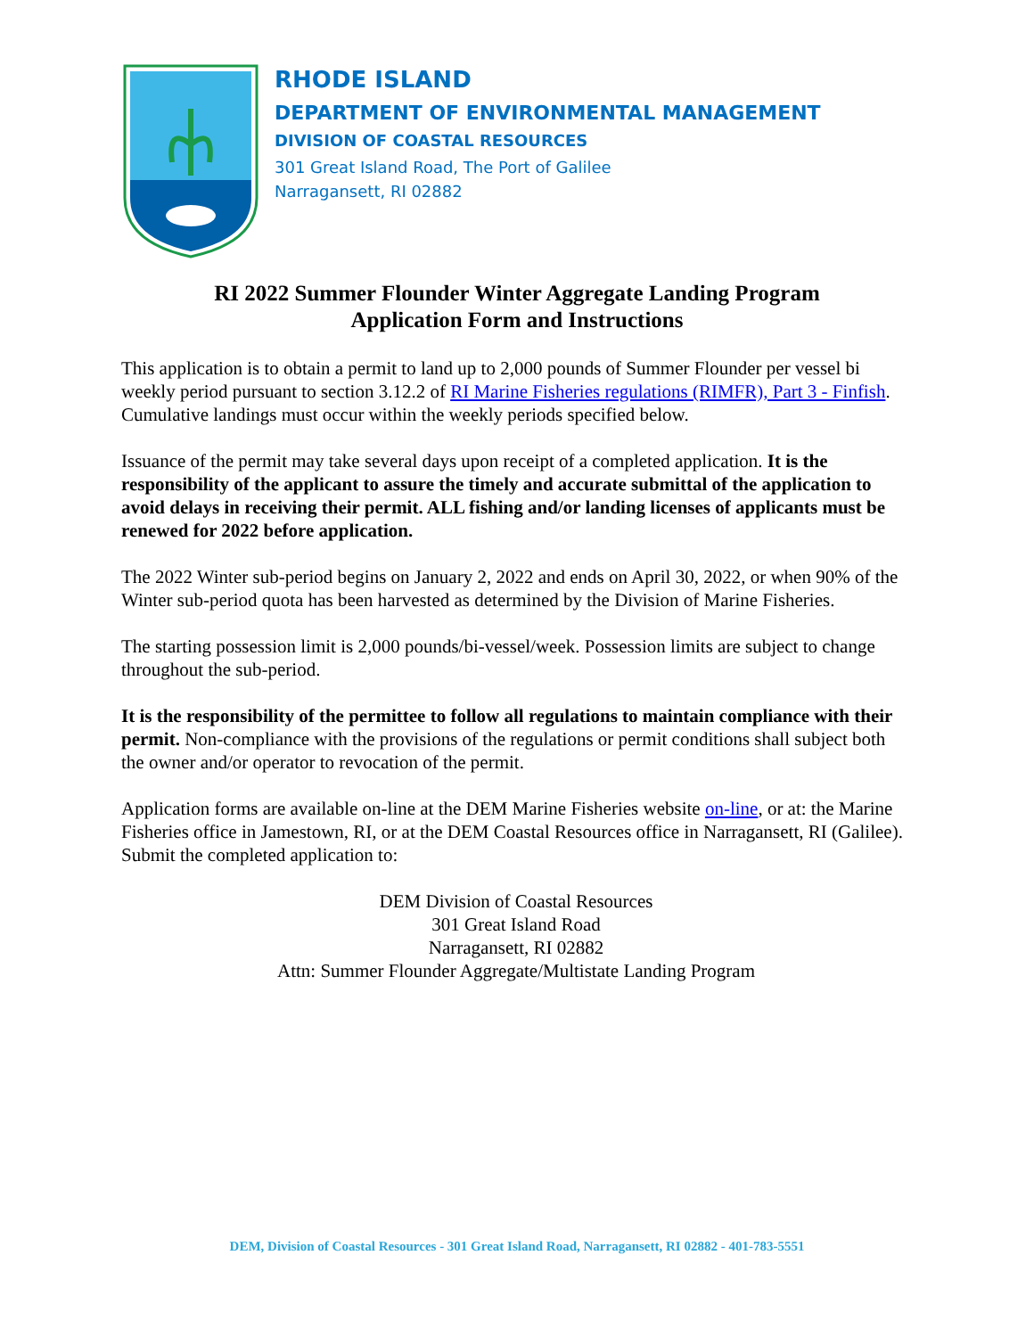RHODE ISLAND
DEPARTMENT OF ENVIRONMENTAL MANAGEMENT
DIVISION OF COASTAL RESOURCES
301 Great Island Road, The Port of Galilee
Narragansett, RI 02882
RI 2022 Summer Flounder Winter Aggregate Landing Program
Application Form and Instructions
This application is to obtain a permit to land up to 2,000 pounds of Summer Flounder per vessel bi weekly period pursuant to section 3.12.2 of RI Marine Fisheries regulations (RIMFR), Part 3 - Finfish. Cumulative landings must occur within the weekly periods specified below.
Issuance of the permit may take several days upon receipt of a completed application. It is the responsibility of the applicant to assure the timely and accurate submittal of the application to avoid delays in receiving their permit. ALL fishing and/or landing licenses of applicants must be renewed for 2022 before application.
The 2022 Winter sub-period begins on January 2, 2022 and ends on April 30, 2022, or when 90% of the Winter sub-period quota has been harvested as determined by the Division of Marine Fisheries.
The starting possession limit is 2,000 pounds/bi-vessel/week. Possession limits are subject to change throughout the sub-period.
It is the responsibility of the permittee to follow all regulations to maintain compliance with their permit. Non-compliance with the provisions of the regulations or permit conditions shall subject both the owner and/or operator to revocation of the permit.
Application forms are available on-line at the DEM Marine Fisheries website on-line, or at: the Marine Fisheries office in Jamestown, RI, or at the DEM Coastal Resources office in Narragansett, RI (Galilee). Submit the completed application to:
DEM Division of Coastal Resources
301 Great Island Road
Narragansett, RI 02882
Attn: Summer Flounder Aggregate/Multistate Landing Program
DEM, Division of Coastal Resources - 301 Great Island Road, Narragansett, RI 02882 - 401-783-5551